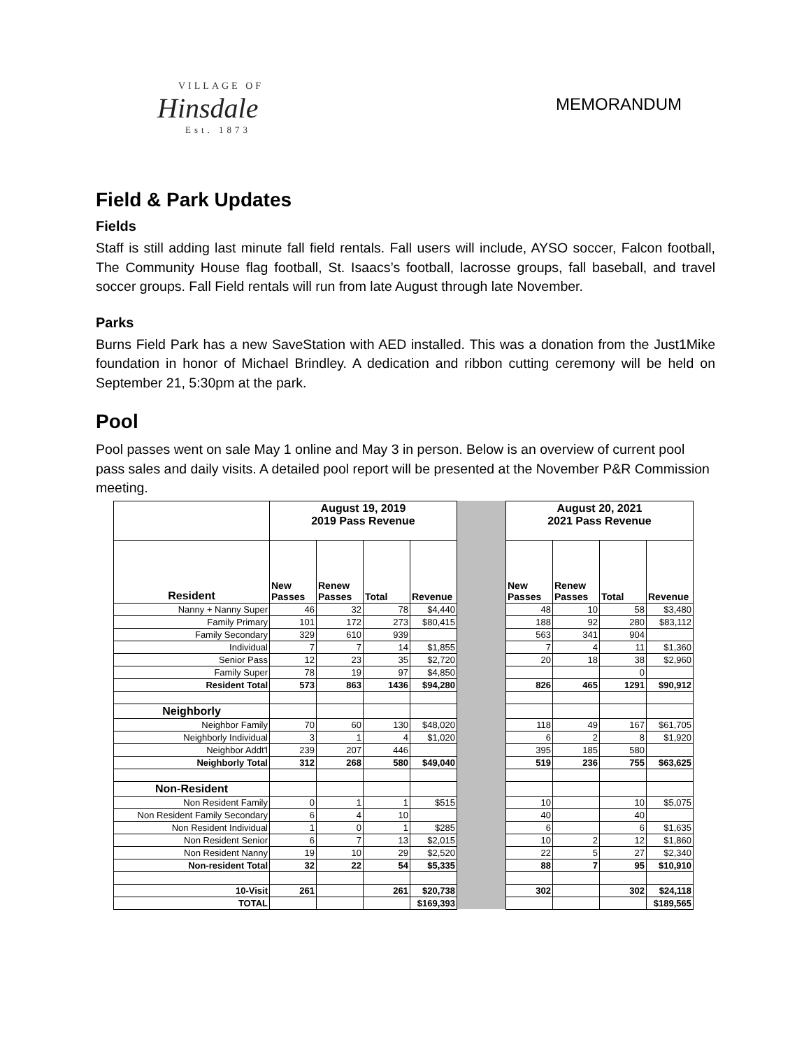VILLAGE OF
Hinsdale
Est. 1873
MEMORANDUM
Field & Park Updates
Fields
Staff is still adding last minute fall field rentals. Fall users will include, AYSO soccer, Falcon football, The Community House flag football, St. Isaacs’s football, lacrosse groups, fall baseball, and travel soccer groups. Fall Field rentals will run from late August through late November.
Parks
Burns Field Park has a new SaveStation with AED installed. This was a donation from the Just1Mike foundation in honor of Michael Brindley. A dedication and ribbon cutting ceremony will be held on September 21, 5:30pm at the park.
Pool
Pool passes went on sale May 1 online and May 3 in person. Below is an overview of current pool pass sales and daily visits. A detailed pool report will be presented at the November P&R Commission meeting.
| | August 19, 2019 2019 Pass Revenue | | | | | August 20, 2021 2021 Pass Revenue | | | |
| --- | --- | --- | --- | --- | --- | --- | --- | --- | --- |
| Resident | New Passes | Renew Passes | Total | Revenue | | New Passes | Renew Passes | Total | Revenue |
| Nanny + Nanny Super | 46 | 32 | 78 | $4,440 | | 48 | 10 | 58 | $3,480 |
| Family Primary | 101 | 172 | 273 | $80,415 | | 188 | 92 | 280 | $83,112 |
| Family Secondary | 329 | 610 | 939 | | | 563 | 341 | 904 | |
| Individual | 7 | 7 | 14 | $1,855 | | 7 | 4 | 11 | $1,360 |
| Senior Pass | 12 | 23 | 35 | $2,720 | | 20 | 18 | 38 | $2,960 |
| Family Super | 78 | 19 | 97 | $4,850 | | | | 0 | |
| Resident Total | 573 | 863 | 1436 | $94,280 | | 826 | 465 | 1291 | $90,912 |
| Neighborly | | | | | | | | | |
| Neighbor Family | 70 | 60 | 130 | $48,020 | | 118 | 49 | 167 | $61,705 |
| Neighborly Individual | 3 | 1 | 4 | $1,020 | | 6 | 2 | 8 | $1,920 |
| Neighbor Addt'l | 239 | 207 | 446 | | | 395 | 185 | 580 | |
| Neighborly Total | 312 | 268 | 580 | $49,040 | | 519 | 236 | 755 | $63,625 |
| Non-Resident | | | | | | | | | |
| Non Resident Family | 0 | 1 | 1 | $515 | | 10 | | 10 | $5,075 |
| Non Resident Family Secondary | 6 | 4 | 10 | | | 40 | | 40 | |
| Non Resident Individual | 1 | 0 | 1 | $285 | | 6 | | 6 | $1,635 |
| Non Resident Senior | 6 | 7 | 13 | $2,015 | | 10 | 2 | 12 | $1,860 |
| Non Resident Nanny | 19 | 10 | 29 | $2,520 | | 22 | 5 | 27 | $2,340 |
| Non-resident Total | 32 | 22 | 54 | $5,335 | | 88 | 7 | 95 | $10,910 |
| 10-Visit | 261 | | 261 | $20,738 | | 302 | | 302 | $24,118 |
| TOTAL | | | | $169,393 | | | | | $189,565 |